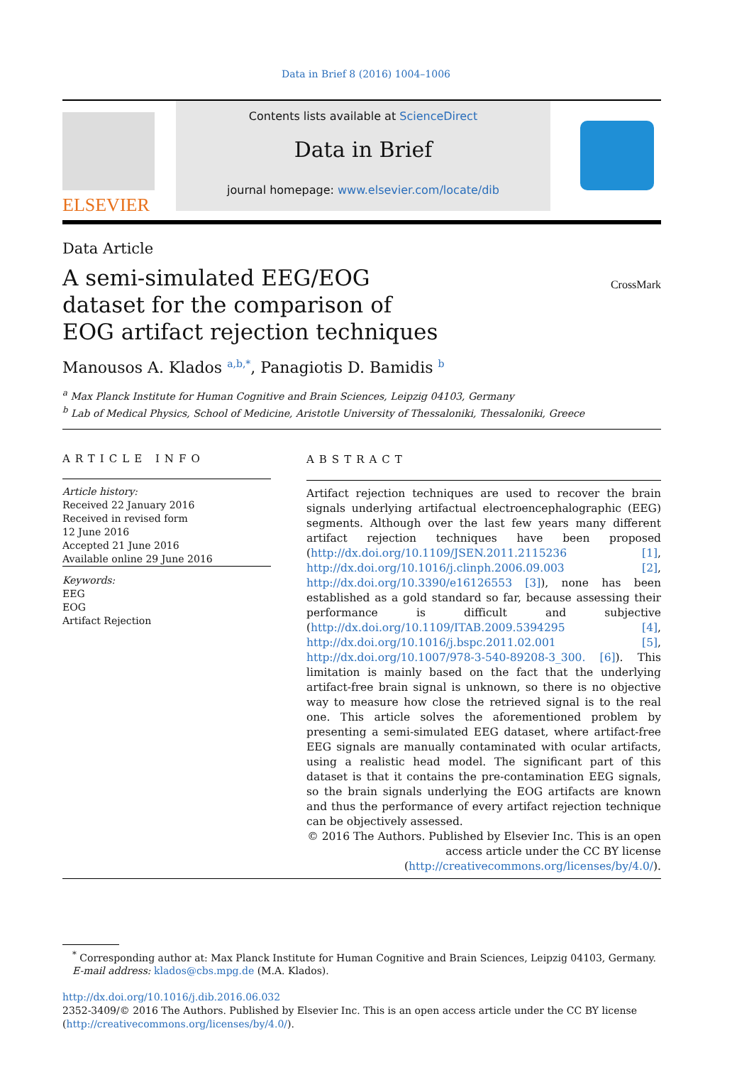Data in Brief 8 (2016) 1004–1006
ELSEVIER
Contents lists available at ScienceDirect
Data in Brief
journal homepage: www.elsevier.com/locate/dib
Data Article
A semi-simulated EEG/EOG dataset for the comparison of EOG artifact rejection techniques
CrossMark
Manousos A. Klados <sup>a,b,*</sup>, Panagiotis D. Bamidis <sup>b</sup>
<sup>a</sup> Max Planck Institute for Human Cognitive and Brain Sciences, Leipzig 04103, Germany
<sup>b</sup> Lab of Medical Physics, School of Medicine, Aristotle University of Thessaloniki, Thessaloniki, Greece
ARTICLE INFO
Article history:
Received 22 January 2016
Received in revised form
12 June 2016
Accepted 21 June 2016
Available online 29 June 2016
Keywords:
EEG
EOG
Artifact Rejection
ABSTRACT
Artifact rejection techniques are used to recover the brain signals underlying artifactual electroencephalographic (EEG) segments. Although over the last few years many different artifact rejection techniques have been proposed (http://dx.doi.org/10.1109/JSEN.2011.2115236 [1], http://dx.doi.org/10.1016/j.clinph.2006.09.003 [2], http://dx.doi.org/10.3390/e16126553 [3]), none has been established as a gold standard so far, because assessing their performance is difficult and subjective (http://dx.doi.org/10.1109/ITAB.2009.5394295 [4], http://dx.doi.org/10.1016/j.bspc.2011.02.001 [5], http://dx.doi.org/10.1007/978-3-540-89208-3_300. [6]). This limitation is mainly based on the fact that the underlying artifact-free brain signal is unknown, so there is no objective way to measure how close the retrieved signal is to the real one. This article solves the aforementioned problem by presenting a semi-simulated EEG dataset, where artifact-free EEG signals are manually contaminated with ocular artifacts, using a realistic head model. The significant part of this dataset is that it contains the pre-contamination EEG signals, so the brain signals underlying the EOG artifacts are known and thus the performance of every artifact rejection technique can be objectively assessed.
© 2016 The Authors. Published by Elsevier Inc. This is an open
access article under the CC BY license
(http://creativecommons.org/licenses/by/4.0/).
<sup>*</sup> Corresponding author at: Max Planck Institute for Human Cognitive and Brain Sciences, Leipzig 04103, Germany.
E-mail address: klados@cbs.mpg.de (M.A. Klados).
http://dx.doi.org/10.1016/j.dib.2016.06.032
2352-3409/© 2016 The Authors. Published by Elsevier Inc. This is an open access article under the CC BY license
(http://creativecommons.org/licenses/by/4.0/).